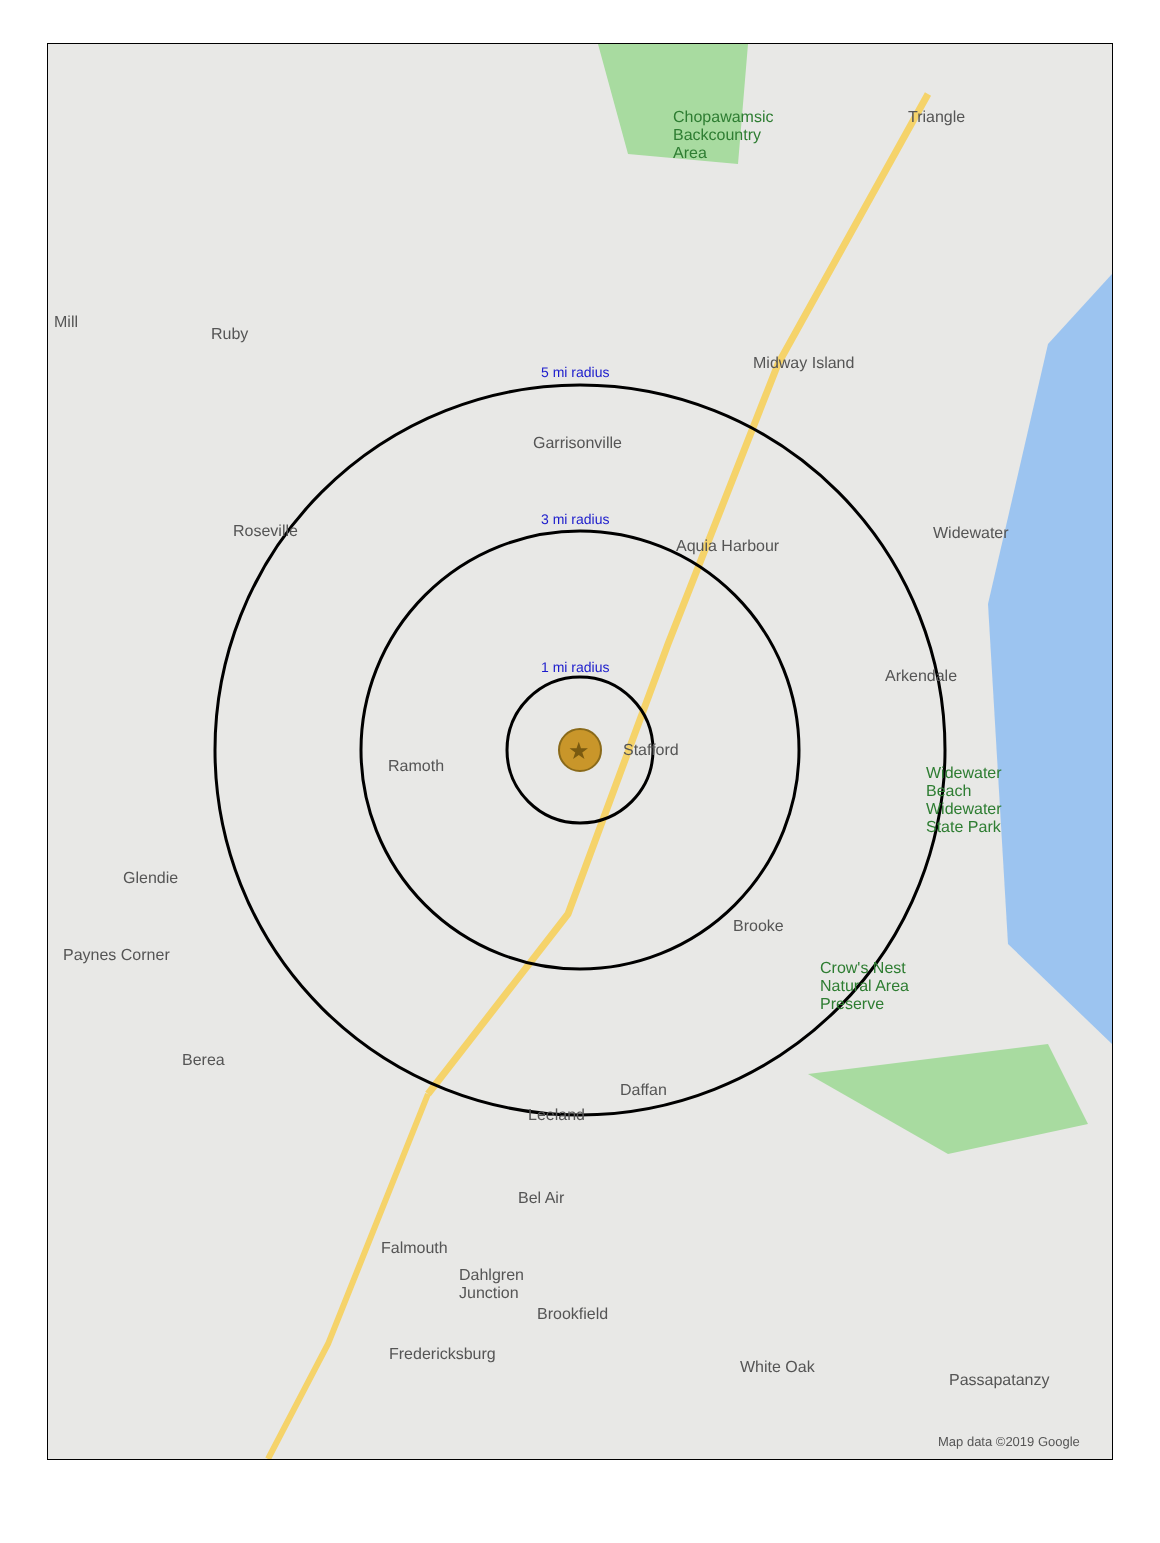★
5 mi radius
3 mi radius
1 mi radius
Chopawamsic
Backcountry
Area
Triangle
Midway Island
Garrisonville
Roseville
Aquia Harbour
Widewater
Arkendale
Ramoth
Stafford
Widewater
Beach
Widewater
State Park
Glendie
Brooke
Paynes Corner
Crow's Nest
Natural Area
Preserve
Berea
Daffan
Leeland
Bel Air
Falmouth
Dahlgren
Junction
Brookfield
Fredericksburg
White Oak
Passapatanzy
Ruby
Mill
Map data ©2019 Google